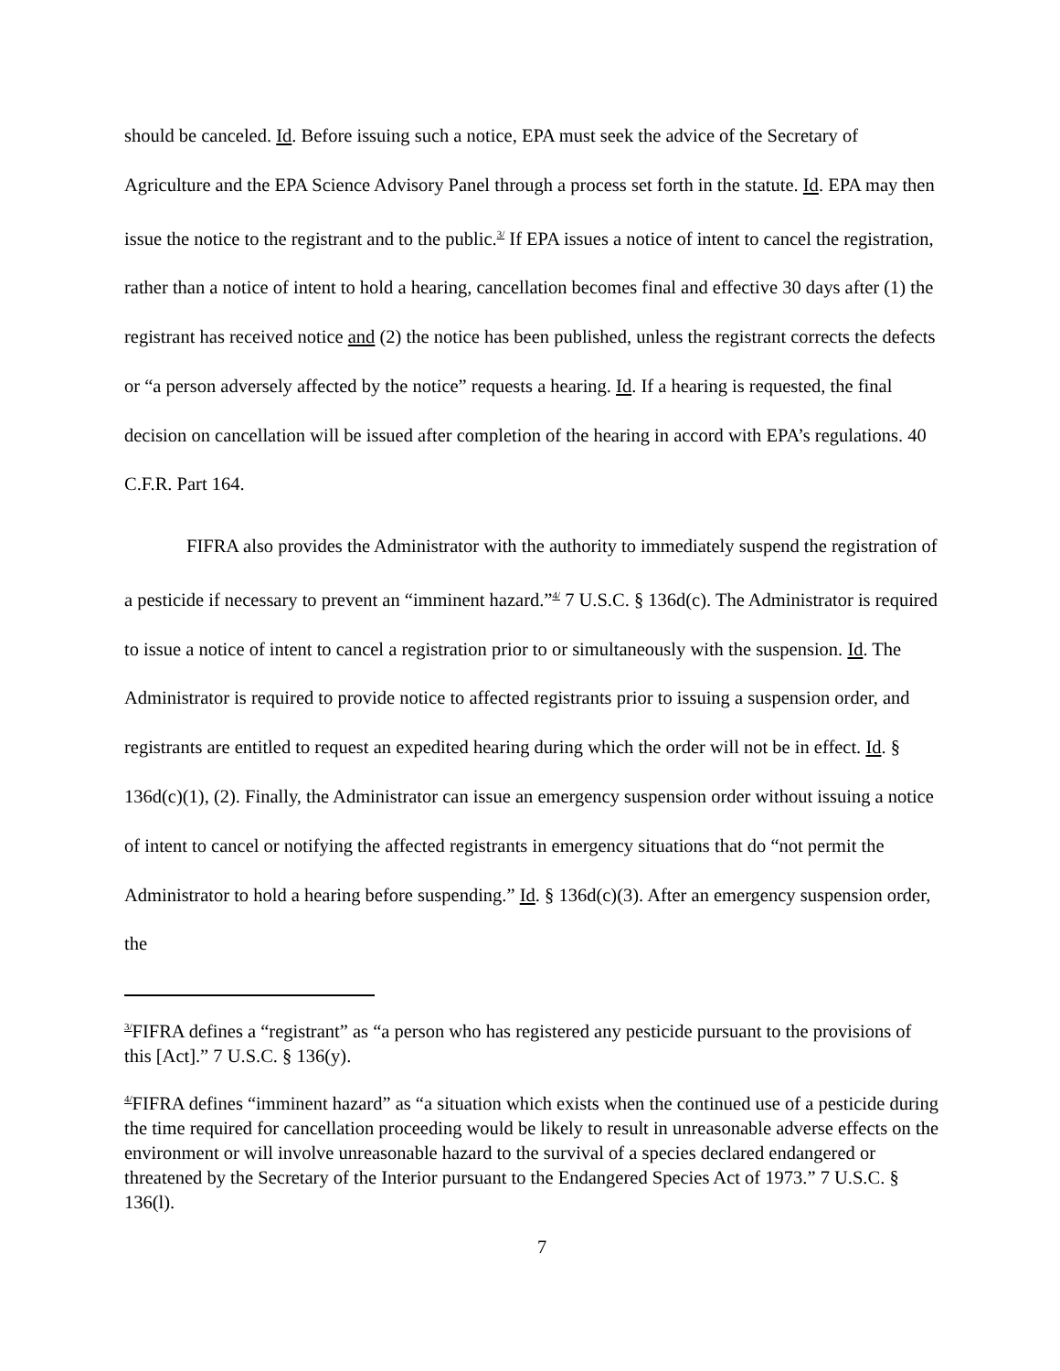should be canceled. Id. Before issuing such a notice, EPA must seek the advice of the Secretary of Agriculture and the EPA Science Advisory Panel through a process set forth in the statute. Id. EPA may then issue the notice to the registrant and to the public.<sup>3/</sup> If EPA issues a notice of intent to cancel the registration, rather than a notice of intent to hold a hearing, cancellation becomes final and effective 30 days after (1) the registrant has received notice and (2) the notice has been published, unless the registrant corrects the defects or “a person adversely affected by the notice” requests a hearing. Id. If a hearing is requested, the final decision on cancellation will be issued after completion of the hearing in accord with EPA’s regulations. 40 C.F.R. Part 164.
FIFRA also provides the Administrator with the authority to immediately suspend the registration of a pesticide if necessary to prevent an “imminent hazard.”<sup>4/</sup> 7 U.S.C. § 136d(c). The Administrator is required to issue a notice of intent to cancel a registration prior to or simultaneously with the suspension. Id. The Administrator is required to provide notice to affected registrants prior to issuing a suspension order, and registrants are entitled to request an expedited hearing during which the order will not be in effect. Id. § 136d(c)(1), (2). Finally, the Administrator can issue an emergency suspension order without issuing a notice of intent to cancel or notifying the affected registrants in emergency situations that do “not permit the Administrator to hold a hearing before suspending.” Id. § 136d(c)(3). After an emergency suspension order, the
<sup>3/</sup>FIFRA defines a “registrant” as “a person who has registered any pesticide pursuant to the provisions of this [Act].” 7 U.S.C. § 136(y).
<sup>4/</sup>FIFRA defines “imminent hazard” as “a situation which exists when the continued use of a pesticide during the time required for cancellation proceeding would be likely to result in unreasonable adverse effects on the environment or will involve unreasonable hazard to the survival of a species declared endangered or threatened by the Secretary of the Interior pursuant to the Endangered Species Act of 1973.” 7 U.S.C. § 136(l).
7